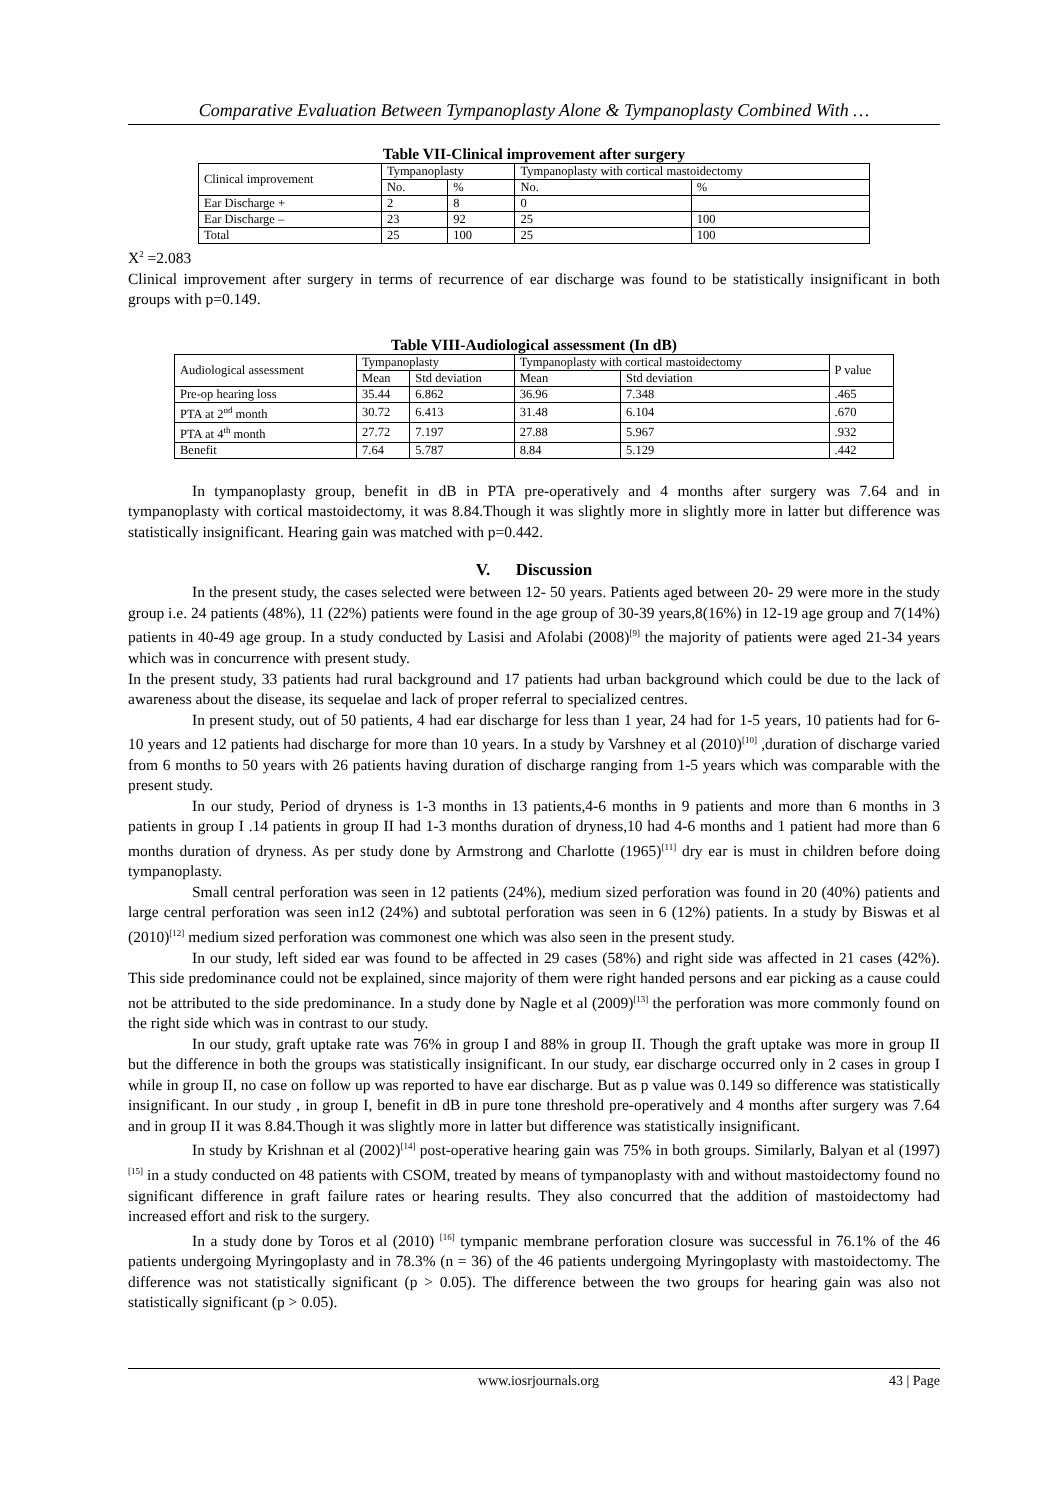Comparative Evaluation Between Tympanoplasty Alone & Tympanoplasty Combined With …
Table VII-Clinical improvement after surgery
| Clinical improvement | Tympanoplasty | | Tympanoplasty with cortical mastoidectomy | |
| | No. | % | No. | % |
| Ear Discharge + | 2 | 8 | 0 | |
| Ear Discharge – | 23 | 92 | 25 | 100 |
| Total | 25 | 100 | 25 | 100 |
X<sup>2</sup> =2.083
Clinical improvement after surgery in terms of recurrence of ear discharge was found to be statistically insignificant in both groups with p=0.149.
Table VIII-Audiological assessment (In dB)
| Audiological assessment | Tympanoplasty | | Tympanoplasty with cortical mastoidectomy | | P value |
| | Mean | Std deviation | Mean | Std deviation | |
| Pre-op hearing loss | 35.44 | 6.862 | 36.96 | 7.348 | .465 |
| PTA at 2<sup>nd</sup> month | 30.72 | 6.413 | 31.48 | 6.104 | .670 |
| PTA at 4<sup>th</sup> month | 27.72 | 7.197 | 27.88 | 5.967 | .932 |
| Benefit | 7.64 | 5.787 | 8.84 | 5.129 | .442 |
In tympanoplasty group, benefit in dB in PTA pre-operatively and 4 months after surgery was 7.64 and in tympanoplasty with cortical mastoidectomy, it was 8.84.Though it was slightly more in slightly more in latter but difference was statistically insignificant. Hearing gain was matched with p=0.442.
V. Discussion
In the present study, the cases selected were between 12- 50 years. Patients aged between 20- 29 were more in the study group i.e. 24 patients (48%), 11 (22%) patients were found in the age group of 30-39 years,8(16%) in 12-19 age group and 7(14%) patients in 40-49 age group. In a study conducted by Lasisi and Afolabi (2008)<sup>[9]</sup> the majority of patients were aged 21-34 years which was in concurrence with present study.
In the present study, 33 patients had rural background and 17 patients had urban background which could be due to the lack of awareness about the disease, its sequelae and lack of proper referral to specialized centres.
In present study, out of 50 patients, 4 had ear discharge for less than 1 year, 24 had for 1-5 years, 10 patients had for 6-10 years and 12 patients had discharge for more than 10 years. In a study by Varshney et al (2010)<sup>[10]</sup> ,duration of discharge varied from 6 months to 50 years with 26 patients having duration of discharge ranging from 1-5 years which was comparable with the present study.
In our study, Period of dryness is 1-3 months in 13 patients,4-6 months in 9 patients and more than 6 months in 3 patients in group I .14 patients in group II had 1-3 months duration of dryness,10 had 4-6 months and 1 patient had more than 6 months duration of dryness. As per study done by Armstrong and Charlotte (1965)<sup>[11]</sup> dry ear is must in children before doing tympanoplasty.
Small central perforation was seen in 12 patients (24%), medium sized perforation was found in 20 (40%) patients and large central perforation was seen in12 (24%) and subtotal perforation was seen in 6 (12%) patients. In a study by Biswas et al (2010)<sup>[12]</sup> medium sized perforation was commonest one which was also seen in the present study.
In our study, left sided ear was found to be affected in 29 cases (58%) and right side was affected in 21 cases (42%). This side predominance could not be explained, since majority of them were right handed persons and ear picking as a cause could not be attributed to the side predominance. In a study done by Nagle et al (2009)<sup>[13]</sup> the perforation was more commonly found on the right side which was in contrast to our study.
In our study, graft uptake rate was 76% in group I and 88% in group II. Though the graft uptake was more in group II but the difference in both the groups was statistically insignificant. In our study, ear discharge occurred only in 2 cases in group I while in group II, no case on follow up was reported to have ear discharge. But as p value was 0.149 so difference was statistically insignificant. In our study , in group I, benefit in dB in pure tone threshold pre-operatively and 4 months after surgery was 7.64 and in group II it was 8.84.Though it was slightly more in latter but difference was statistically insignificant.
In study by Krishnan et al (2002)<sup>[14]</sup> post-operative hearing gain was 75% in both groups. Similarly, Balyan et al (1997)<sup>[15]</sup> in a study conducted on 48 patients with CSOM, treated by means of tympanoplasty with and without mastoidectomy found no significant difference in graft failure rates or hearing results. They also concurred that the addition of mastoidectomy had increased effort and risk to the surgery.
In a study done by Toros et al (2010) <sup>[16]</sup> tympanic membrane perforation closure was successful in 76.1% of the 46 patients undergoing Myringoplasty and in 78.3% (n = 36) of the 46 patients undergoing Myringoplasty with mastoidectomy. The difference was not statistically significant (p > 0.05). The difference between the two groups for hearing gain was also not statistically significant (p > 0.05).
www.iosrjournals.org 43 | Page